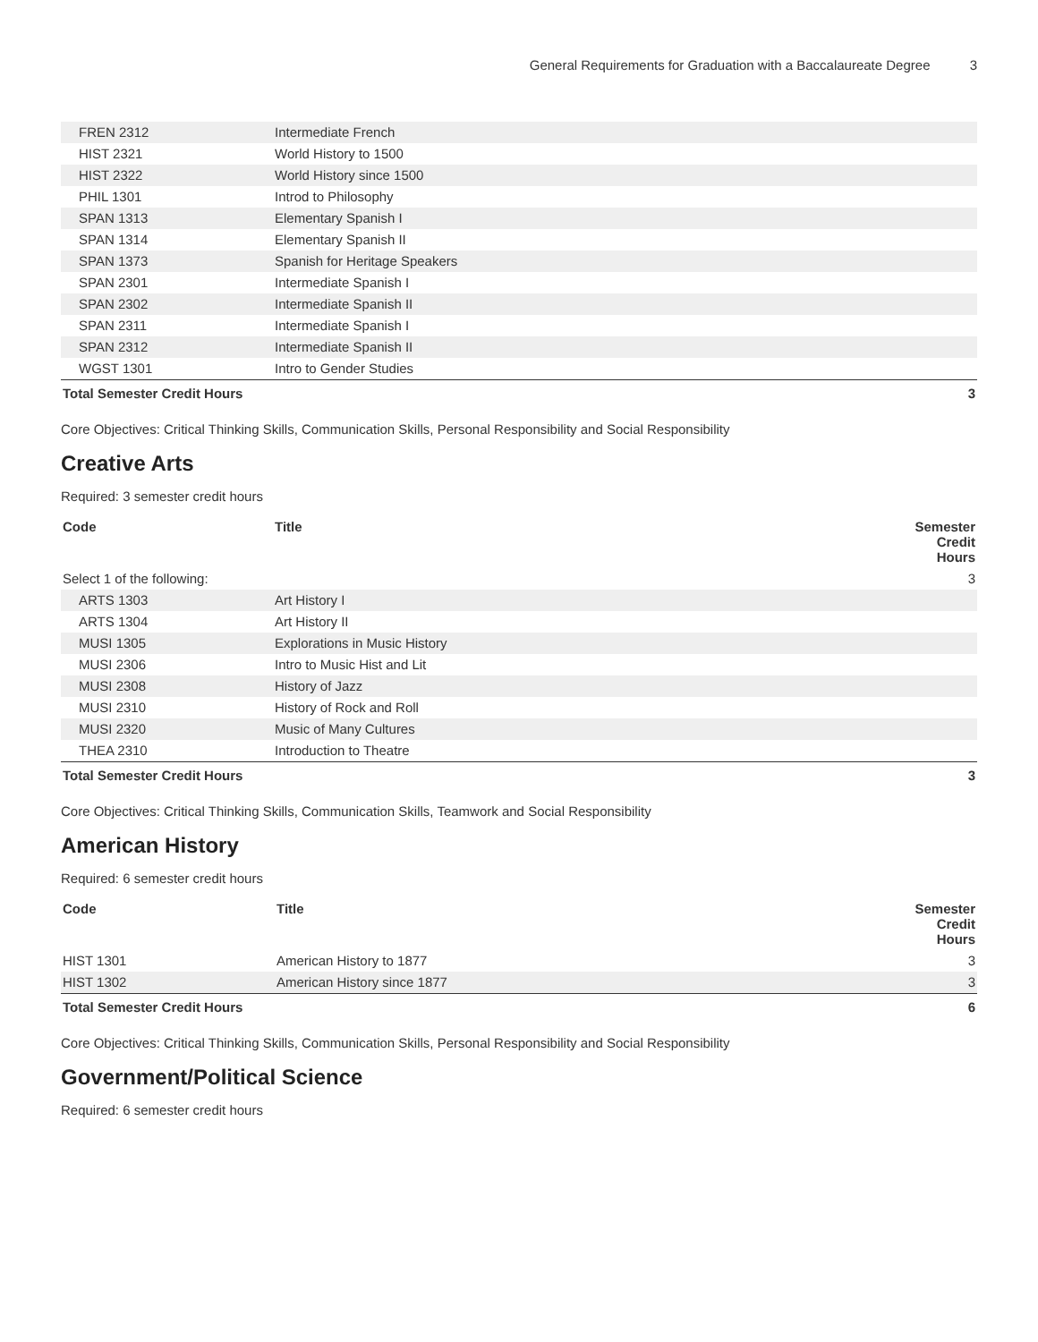General Requirements for Graduation with a Baccalaureate Degree 3
| FREN 2312 | Intermediate French | |
| HIST 2321 | World History to 1500 | |
| HIST 2322 | World History since 1500 | |
| PHIL 1301 | Introd to Philosophy | |
| SPAN 1313 | Elementary Spanish I | |
| SPAN 1314 | Elementary Spanish II | |
| SPAN 1373 | Spanish for Heritage Speakers | |
| SPAN 2301 | Intermediate Spanish I | |
| SPAN 2302 | Intermediate Spanish II | |
| SPAN 2311 | Intermediate Spanish I | |
| SPAN 2312 | Intermediate Spanish II | |
| WGST 1301 | Intro to Gender Studies | |
| Total Semester Credit Hours | | 3 |
Core Objectives: Critical Thinking Skills, Communication Skills, Personal Responsibility and Social Responsibility
Creative Arts
Required: 3 semester credit hours
| Code | Title | Semester Credit Hours |
| --- | --- | --- |
| Select 1 of the following: | | 3 |
| ARTS 1303 | Art History I | |
| ARTS 1304 | Art History II | |
| MUSI 1305 | Explorations in Music History | |
| MUSI 2306 | Intro to Music Hist and Lit | |
| MUSI 2308 | History of Jazz | |
| MUSI 2310 | History of Rock and Roll | |
| MUSI 2320 | Music of Many Cultures | |
| THEA 2310 | Introduction to Theatre | |
| Total Semester Credit Hours | | 3 |
Core Objectives: Critical Thinking Skills, Communication Skills, Teamwork and Social Responsibility
American History
Required: 6 semester credit hours
| Code | Title | Semester Credit Hours |
| --- | --- | --- |
| HIST 1301 | American History to 1877 | 3 |
| HIST 1302 | American History since 1877 | 3 |
| Total Semester Credit Hours | | 6 |
Core Objectives: Critical Thinking Skills, Communication Skills, Personal Responsibility and Social Responsibility
Government/Political Science
Required: 6 semester credit hours